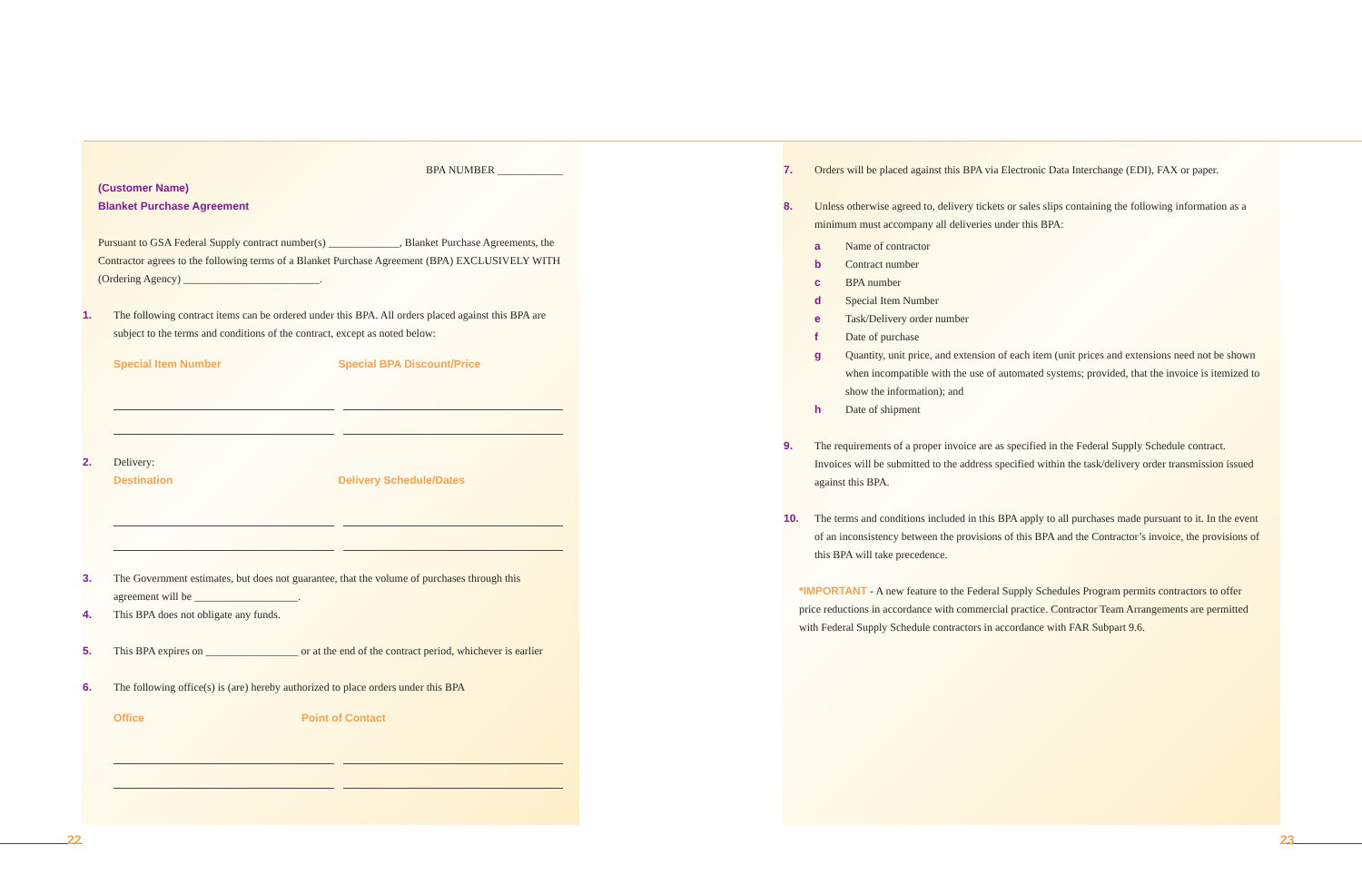BPA NUMBER ____________
(Customer Name)
Blanket Purchase Agreement
Pursuant to GSA Federal Supply contract number(s) _____________, Blanket Purchase Agreements, the Contractor agrees to the following terms of a Blanket Purchase Agreement (BPA) EXCLUSIVELY WITH (Ordering Agency) _________________________.
1. The following contract items can be ordered under this BPA. All orders placed against this BPA are subject to the terms and conditions of the contract, except as noted below:
Special Item Number Special BPA Discount/Price
2. Delivery:
Destination Delivery Schedule/Dates
3. The Government estimates, but does not guarantee, that the volume of purchases through this agreement will be ___________________.
4. This BPA does not obligate any funds.
5. This BPA expires on _________________ or at the end of the contract period, whichever is earlier
6. The following office(s) is (are) hereby authorized to place orders under this BPA
Office Point of Contact
7. Orders will be placed against this BPA via Electronic Data Interchange (EDI), FAX or paper.
8. Unless otherwise agreed to, delivery tickets or sales slips containing the following information as a minimum must accompany all deliveries under this BPA:
a Name of contractor
b Contract number
c BPA number
d Special Item Number
e Task/Delivery order number
f Date of purchase
g Quantity, unit price, and extension of each item (unit prices and extensions need not be shown when incompatible with the use of automated systems; provided, that the invoice is itemized to show the information); and
h Date of shipment
9. The requirements of a proper invoice are as specified in the Federal Supply Schedule contract. Invoices will be submitted to the address specified within the task/delivery order transmission issued against this BPA.
10. The terms and conditions included in this BPA apply to all purchases made pursuant to it. In the event of an inconsistency between the provisions of this BPA and the Contractor’s invoice, the provisions of this BPA will take precedence.
*IMPORTANT - A new feature to the Federal Supply Schedules Program permits contractors to offer price reductions in accordance with commercial practice. Contractor Team Arrangements are permitted with Federal Supply Schedule contractors in accordance with FAR Subpart 9.6.
22 23